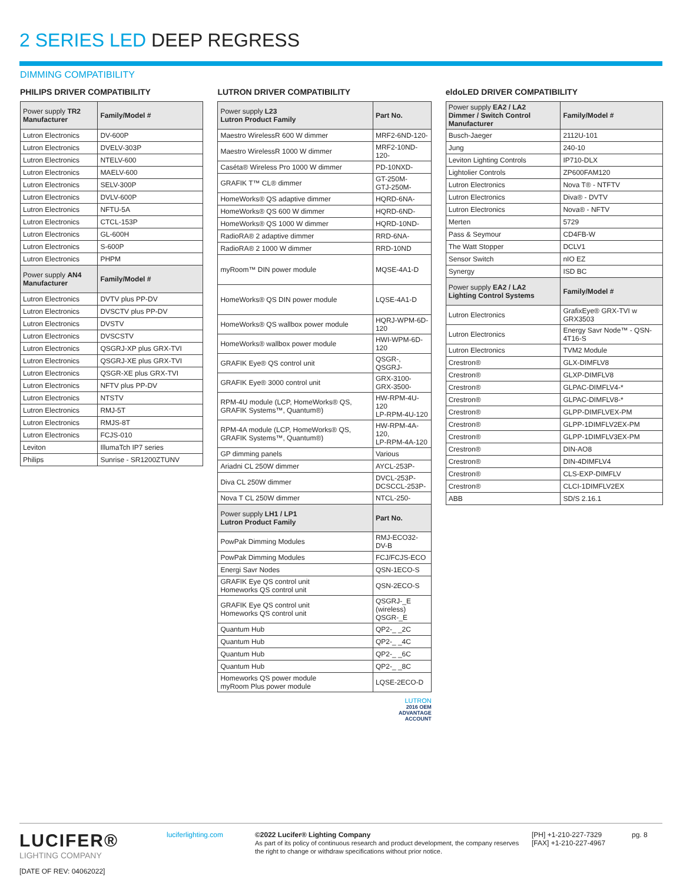2 SERIES LED DEEP REGRESS
DIMMING COMPATIBILITY
PHILIPS DRIVER COMPATIBILITY
| Power supply TR2 Manufacturer | Family/Model # |
| --- | --- |
| Lutron Electronics | DV-600P |
| Lutron Electronics | DVELV-303P |
| Lutron Electronics | NTELV-600 |
| Lutron Electronics | MAELV-600 |
| Lutron Electronics | SELV-300P |
| Lutron Electronics | DVLV-600P |
| Lutron Electronics | NFTU-5A |
| Lutron Electronics | CTCL-153P |
| Lutron Electronics | GL-600H |
| Lutron Electronics | S-600P |
| Lutron Electronics | PHPM |
| Power supply AN4 Manufacturer | Family/Model # |
| Lutron Electronics | DVTV plus PP-DV |
| Lutron Electronics | DVSCTV plus PP-DV |
| Lutron Electronics | DVSTV |
| Lutron Electronics | DVSCSTV |
| Lutron Electronics | QSGRJ-XP plus GRX-TVI |
| Lutron Electronics | QSGRJ-XE plus GRX-TVI |
| Lutron Electronics | QSGR-XE plus GRX-TVI |
| Lutron Electronics | NFTV plus PP-DV |
| Lutron Electronics | NTSTV |
| Lutron Electronics | RMJ-5T |
| Lutron Electronics | RMJS-8T |
| Lutron Electronics | FCJS-010 |
| Leviton | IllumaTch IP7 series |
| Philips | Sunrise - SR1200ZTUNV |
LUTRON DRIVER COMPATIBILITY
| Power supply L23 Lutron Product Family | Part No. |
| --- | --- |
| Maestro WirelessR 600 W dimmer | MRF2-6ND-120- |
| Maestro WirelessR 1000 W dimmer | MRF2-10ND-120- |
| Caséta® Wireless Pro 1000 W dimmer | PD-10NXD- |
| GRAFIK T™ CL® dimmer | GT-250M- GTJ-250M- |
| HomeWorks® QS adaptive dimmer | HQRD-6NA- |
| HomeWorks® QS 600 W dimmer | HQRD-6ND- |
| HomeWorks® QS 1000 W dimmer | HQRD-10ND- |
| RadioRA® 2 adaptive dimmer | RRD-6NA- |
| RadioRA® 2 1000 W dimmer | RRD-10ND |
| myRoom™ DIN power module | MQSE-4A1-D |
| HomeWorks® QS DIN power module | LQSE-4A1-D |
| HomeWorks® QS wallbox power module | HQRJ-WPM-6D-120 |
| HomeWorks® wallbox power module | HWI-WPM-6D-120 |
| GRAFIK Eye® QS control unit | QSGR-, QSGRJ- |
| GRAFIK Eye® 3000 control unit | GRX-3100- GRX-3500- |
| RPM-4U module (LCP, HomeWorks® QS, GRAFIK Systems™, Quantum®) | HW-RPM-4U-120 LP-RPM-4U-120 |
| RPM-4A module (LCP, HomeWorks® QS, GRAFIK Systems™, Quantum®) | HW-RPM-4A-120, LP-RPM-4A-120 |
| GP dimming panels | Various |
| Ariadni CL 250W dimmer | AYCL-253P- |
| Diva CL 250W dimmer | DVCL-253P- DCSCCL-253P- |
| Nova T CL 250W dimmer | NTCL-250- |
| Power supply LH1 / LP1 Lutron Product Family | Part No. |
| PowPak Dimming Modules | RMJ-ECO32-DV-B |
| PowPak Dimming Modules | FCJ/FCJS-ECO |
| Energi Savr Nodes | QSN-1ECO-S |
| GRAFIK Eye QS control unit Homeworks QS control unit | QSN-2ECO-S |
| GRAFIK Eye QS control unit Homeworks QS control unit | QSGRJ-_E (wireless) QSGR-_E |
| Quantum Hub | QP2-_ _2C |
| Quantum Hub | QP2-_ _4C |
| Quantum Hub | QP2-_ _6C |
| Quantum Hub | QP2-_ _8C |
| Homeworks QS power module myRoom Plus power module | LQSE-2ECO-D |
LUTRON
2016 OEM
ADVANTAGE
ACCOUNT
eldoLED DRIVER COMPATIBILITY
| Power supply EA2 / LA2 Dimmer / Switch Control Manufacturer | Family/Model # |
| --- | --- |
| Busch-Jaeger | 2112U-101 |
| Jung | 240-10 |
| Leviton Lighting Controls | IP710-DLX |
| Lightolier Controls | ZP600FAM120 |
| Lutron Electronics | Nova T® - NTFTV |
| Lutron Electronics | Diva® - DVTV |
| Lutron Electronics | Nova® - NFTV |
| Merten | 5729 |
| Pass & Seymour | CD4FB-W |
| The Watt Stopper | DCLV1 |
| Sensor Switch | nIO EZ |
| Synergy | ISD BC |
| Power supply EA2 / LA2 Lighting Control Systems | Family/Model # |
| Lutron Electronics | GrafixEye® GRX-TVI w GRX3503 |
| Lutron Electronics | Energy Savr Node™ - QSN-4T16-S |
| Lutron Electronics | TVM2 Module |
| Crestron® | GLX-DIMFLV8 |
| Crestron® | GLXP-DIMFLV8 |
| Crestron® | GLPAC-DIMFLV4-* |
| Crestron® | GLPAC-DIMFLV8-* |
| Crestron® | GLPP-DIMFLVEX-PM |
| Crestron® | GLPP-1DIMFLV2EX-PM |
| Crestron® | GLPP-1DIMFLV3EX-PM |
| Crestron® | DIN-AO8 |
| Crestron® | DIN-4DIMFLV4 |
| Crestron® | CLS-EXP-DIMFLV |
| Crestron® | CLCI-1DIMFLV2EX |
| ABB | SD/S 2.16.1 |
LUCIFER®
LIGHTING COMPANY
[DATE OF REV: 04062022]
luciferlighting.com
©2022 Lucifer® Lighting Company
As part of its policy of continuous research and product development, the company reserves the right to change or withdraw specifications without prior notice.
[PH] +1-210-227-7329
[FAX] +1-210-227-4967
pg. 8